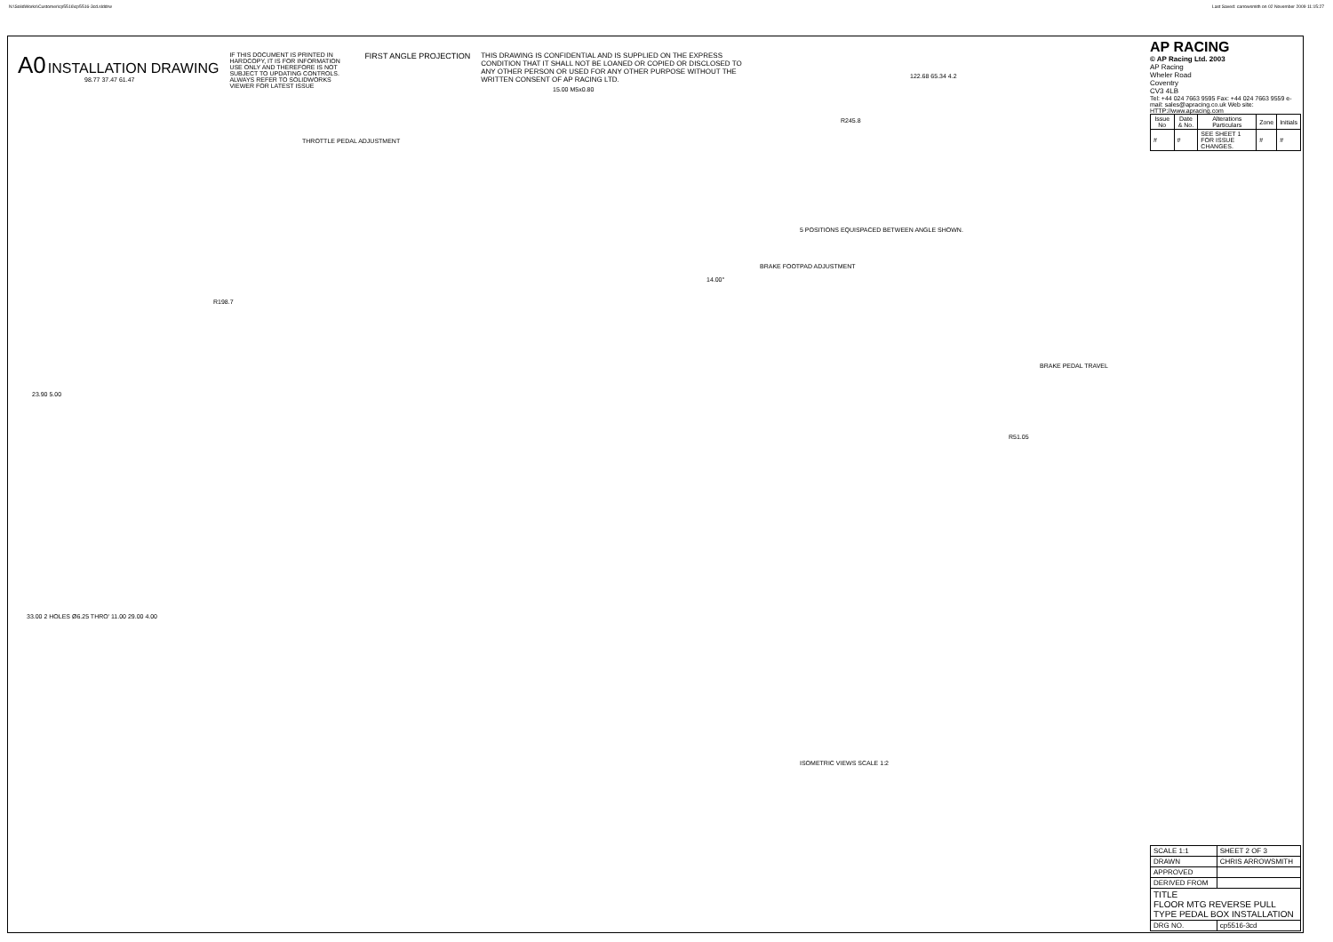N:\SolidWorks\Customer\cp5516\cp5516-3cd.slddrw Last Saved: carrowsmith on 02 November 2009 11:15:27
A0 INSTALLATION DRAWING
IF THIS DOCUMENT IS PRINTED IN HARDCOPY, IT IS FOR INFORMATION USE ONLY AND THEREFORE IS NOT SUBJECT TO UPDATING CONTROLS. ALWAYS REFER TO SOLIDWORKS VIEWER FOR LATEST ISSUE
FIRST ANGLE PROJECTION THIS DRAWING IS CONFIDENTIAL AND IS SUPPLIED ON THE EXPRESS CONDITION THAT IT SHALL NOT BE LOANED OR COPIED OR DISCLOSED TO ANY OTHER PERSON OR USED FOR ANY OTHER PURPOSE WITHOUT THE WRITTEN CONSENT OF AP RACING LTD.
AP RACING
© AP Racing Ltd. 2003
AP Racing
Wheler Road
Coventry
CV3 4LB
Tel: +44 024 7663 9595 Fax: +44 024 7663 9559 e-mail: sales@apracing.co.uk Web site: HTTP://www.apracing.com
| Issue No | Date & No. | Alterations Particulars | Zone | Initials |
| --- | --- | --- | --- | --- |
| # | # | SEE SHEET 1 FOR ISSUE CHANGES. | # | # |
THROTTLE PEDAL ADJUSTMENT
98.77 37.47 61.47
R198.7
23.90 5.00
15.00 M5x0.80
R245.8
122.68 65.34 4.2
5 POSITIONS EQUISPACED BETWEEN ANGLE SHOWN.
BRAKE FOOTPAD ADJUSTMENT
14.00°
BRAKE PEDAL TRAVEL
R51.05
33.00 2 HOLES Ø6.25 THRO' 11.00 29.00 4.00
ISOMETRIC VIEWS SCALE 1:2
| SCALE 1:1 | SHEET 2 OF 3 |
| DRAWN | CHRIS ARROWSMITH |
| APPROVED | |
| DERIVED FROM | |
| TITLE FLOOR MTG REVERSE PULL TYPE PEDAL BOX INSTALLATION | |
| DRG NO. | cp5516-3cd |